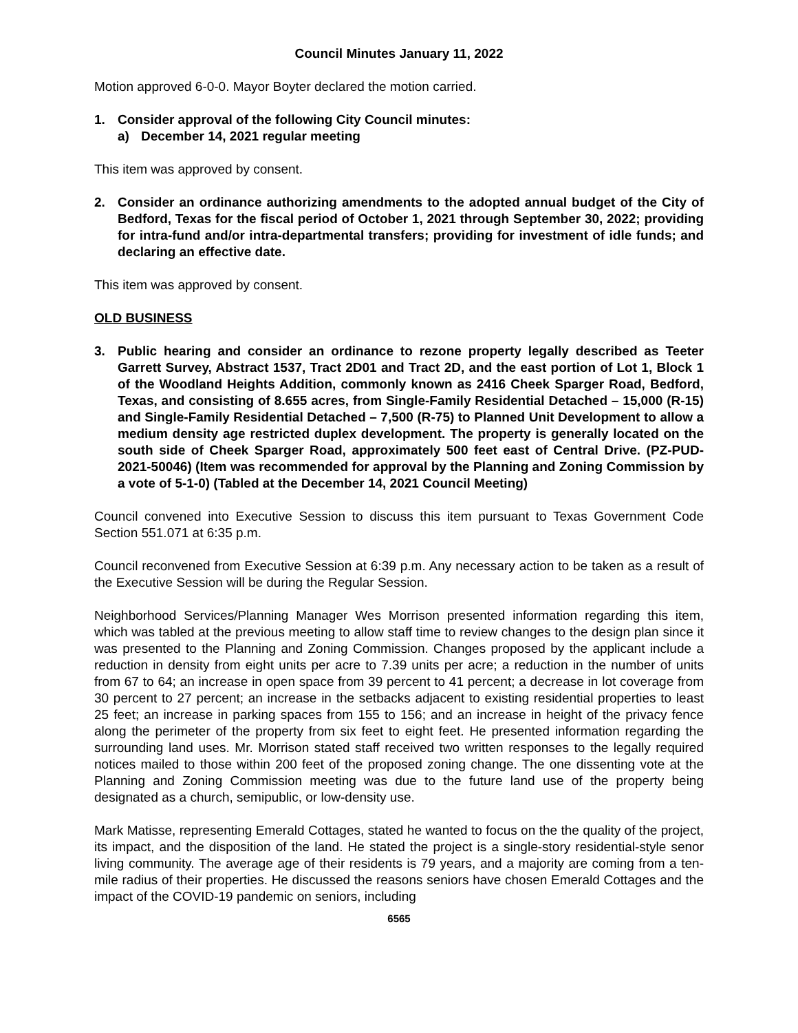Council Minutes January 11, 2022
Motion approved 6-0-0. Mayor Boyter declared the motion carried.
1. Consider approval of the following City Council minutes:
a) December 14, 2021 regular meeting
This item was approved by consent.
2. Consider an ordinance authorizing amendments to the adopted annual budget of the City of Bedford, Texas for the fiscal period of October 1, 2021 through September 30, 2022; providing for intra-fund and/or intra-departmental transfers; providing for investment of idle funds; and declaring an effective date.
This item was approved by consent.
OLD BUSINESS
3. Public hearing and consider an ordinance to rezone property legally described as Teeter Garrett Survey, Abstract 1537, Tract 2D01 and Tract 2D, and the east portion of Lot 1, Block 1 of the Woodland Heights Addition, commonly known as 2416 Cheek Sparger Road, Bedford, Texas, and consisting of 8.655 acres, from Single-Family Residential Detached – 15,000 (R-15) and Single-Family Residential Detached – 7,500 (R-75) to Planned Unit Development to allow a medium density age restricted duplex development. The property is generally located on the south side of Cheek Sparger Road, approximately 500 feet east of Central Drive. (PZ-PUD-2021-50046) (Item was recommended for approval by the Planning and Zoning Commission by a vote of 5-1-0) (Tabled at the December 14, 2021 Council Meeting)
Council convened into Executive Session to discuss this item pursuant to Texas Government Code Section 551.071 at 6:35 p.m.
Council reconvened from Executive Session at 6:39 p.m. Any necessary action to be taken as a result of the Executive Session will be during the Regular Session.
Neighborhood Services/Planning Manager Wes Morrison presented information regarding this item, which was tabled at the previous meeting to allow staff time to review changes to the design plan since it was presented to the Planning and Zoning Commission. Changes proposed by the applicant include a reduction in density from eight units per acre to 7.39 units per acre; a reduction in the number of units from 67 to 64; an increase in open space from 39 percent to 41 percent; a decrease in lot coverage from 30 percent to 27 percent; an increase in the setbacks adjacent to existing residential properties to least 25 feet; an increase in parking spaces from 155 to 156; and an increase in height of the privacy fence along the perimeter of the property from six feet to eight feet. He presented information regarding the surrounding land uses. Mr. Morrison stated staff received two written responses to the legally required notices mailed to those within 200 feet of the proposed zoning change. The one dissenting vote at the Planning and Zoning Commission meeting was due to the future land use of the property being designated as a church, semipublic, or low-density use.
Mark Matisse, representing Emerald Cottages, stated he wanted to focus on the the quality of the project, its impact, and the disposition of the land. He stated the project is a single-story residential-style senor living community. The average age of their residents is 79 years, and a majority are coming from a ten-mile radius of their properties. He discussed the reasons seniors have chosen Emerald Cottages and the impact of the COVID-19 pandemic on seniors, including
6565